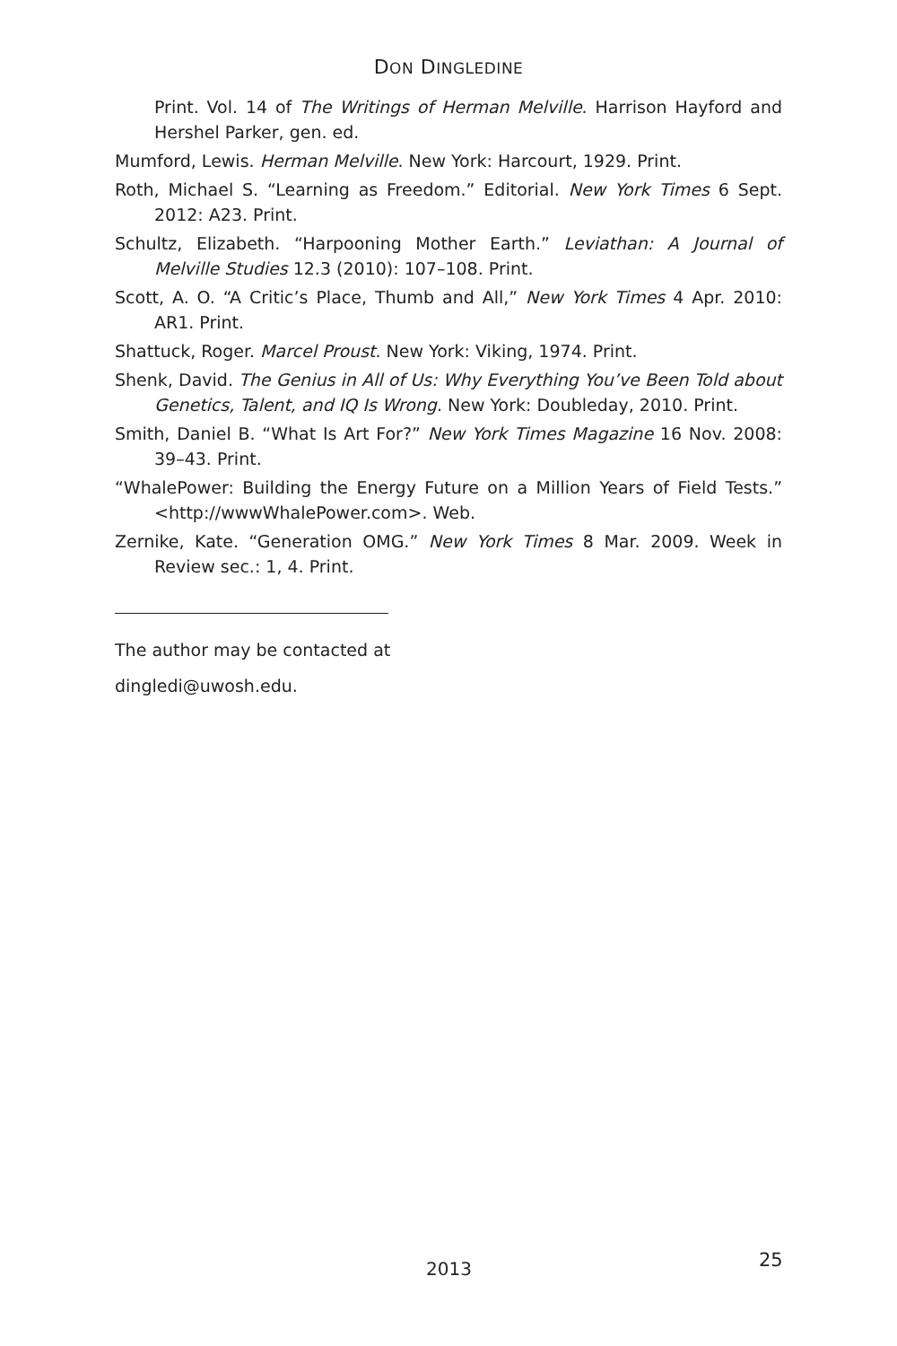DON DINGLEDINE
Print. Vol. 14 of The Writings of Herman Melville. Harrison Hayford and Hershel Parker, gen. ed.
Mumford, Lewis. Herman Melville. New York: Harcourt, 1929. Print.
Roth, Michael S. “Learning as Freedom.” Editorial. New York Times 6 Sept. 2012: A23. Print.
Schultz, Elizabeth. “Harpooning Mother Earth.” Leviathan: A Journal of Melville Studies 12.3 (2010): 107–108. Print.
Scott, A. O. “A Critic’s Place, Thumb and All,” New York Times 4 Apr. 2010: AR1. Print.
Shattuck, Roger. Marcel Proust. New York: Viking, 1974. Print.
Shenk, David. The Genius in All of Us: Why Everything You’ve Been Told about Genetics, Talent, and IQ Is Wrong. New York: Doubleday, 2010. Print.
Smith, Daniel B. “What Is Art For?” New York Times Magazine 16 Nov. 2008: 39–43. Print.
“WhalePower: Building the Energy Future on a Million Years of Field Tests.” <http://wwwWhalePower.com>. Web.
Zernike, Kate. “Generation OMG.” New York Times 8 Mar. 2009. Week in Review sec.: 1, 4. Print.
The author may be contacted at
dingledi@uwosh.edu.
2013 25